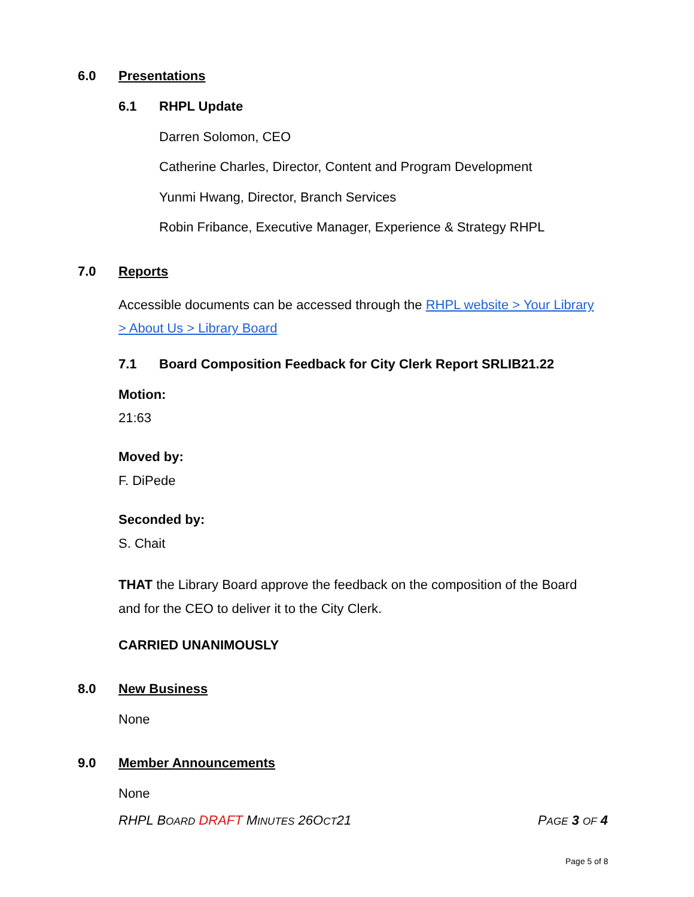6.0 Presentations
6.1 RHPL Update
Darren Solomon, CEO
Catherine Charles, Director, Content and Program Development
Yunmi Hwang, Director, Branch Services
Robin Fribance, Executive Manager, Experience & Strategy RHPL
7.0 Reports
Accessible documents can be accessed through the RHPL website > Your Library > About Us > Library Board
7.1 Board Composition Feedback for City Clerk Report SRLIB21.22
Motion:
21:63
Moved by:
F. DiPede
Seconded by:
S. Chait
THAT the Library Board approve the feedback on the composition of the Board and for the CEO to deliver it to the City Clerk.
CARRIED UNANIMOUSLY
8.0 New Business
None
9.0 Member Announcements
None
RHPL BOARD DRAFT MINUTES 26OCT21 PAGE 3 OF 4
Page 5 of 8